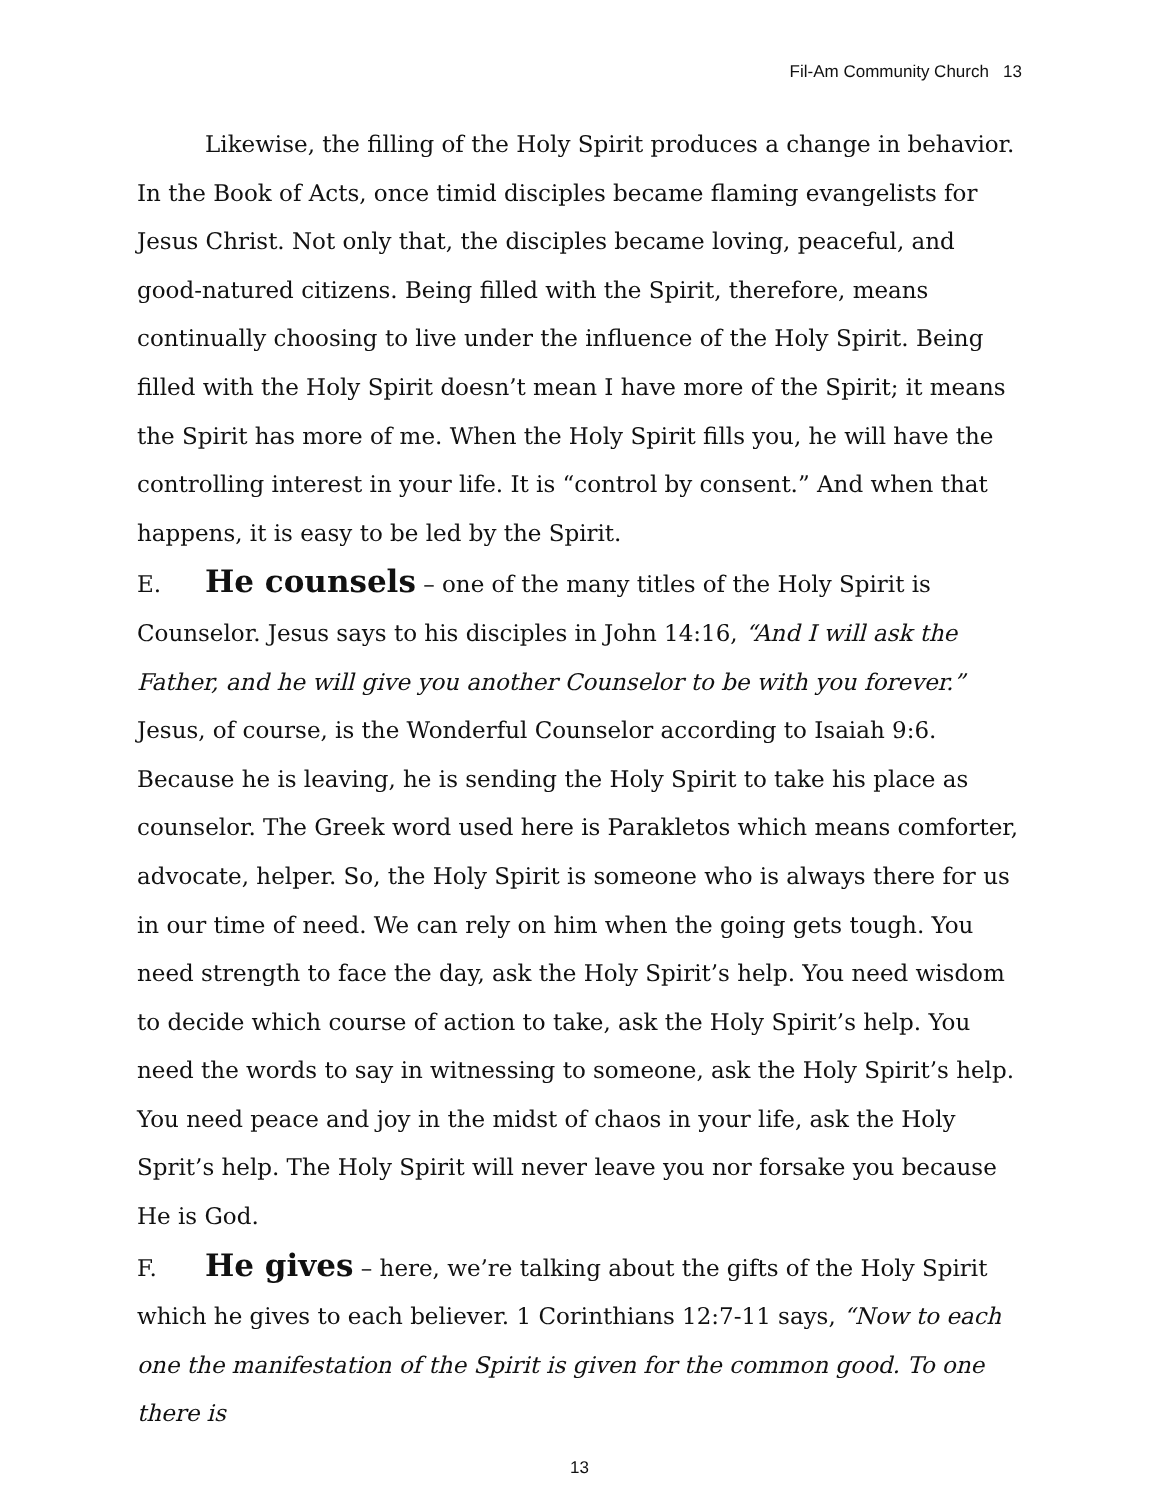Fil-Am Community Church 13
Likewise, the filling of the Holy Spirit produces a change in behavior. In the Book of Acts, once timid disciples became flaming evangelists for Jesus Christ. Not only that, the disciples became loving, peaceful, and good-natured citizens. Being filled with the Spirit, therefore, means continually choosing to live under the influence of the Holy Spirit. Being filled with the Holy Spirit doesn’t mean I have more of the Spirit; it means the Spirit has more of me. When the Holy Spirit fills you, he will have the controlling interest in your life. It is “control by consent.” And when that happens, it is easy to be led by the Spirit.
E. He counsels – one of the many titles of the Holy Spirit is Counselor. Jesus says to his disciples in John 14:16, “And I will ask the Father, and he will give you another Counselor to be with you forever.” Jesus, of course, is the Wonderful Counselor according to Isaiah 9:6. Because he is leaving, he is sending the Holy Spirit to take his place as counselor. The Greek word used here is Parakletos which means comforter, advocate, helper. So, the Holy Spirit is someone who is always there for us in our time of need. We can rely on him when the going gets tough. You need strength to face the day, ask the Holy Spirit’s help. You need wisdom to decide which course of action to take, ask the Holy Spirit’s help. You need the words to say in witnessing to someone, ask the Holy Spirit’s help. You need peace and joy in the midst of chaos in your life, ask the Holy Sprit’s help. The Holy Spirit will never leave you nor forsake you because He is God.
F. He gives – here, we’re talking about the gifts of the Holy Spirit which he gives to each believer. 1 Corinthians 12:7-11 says, “Now to each one the manifestation of the Spirit is given for the common good. To one there is
13